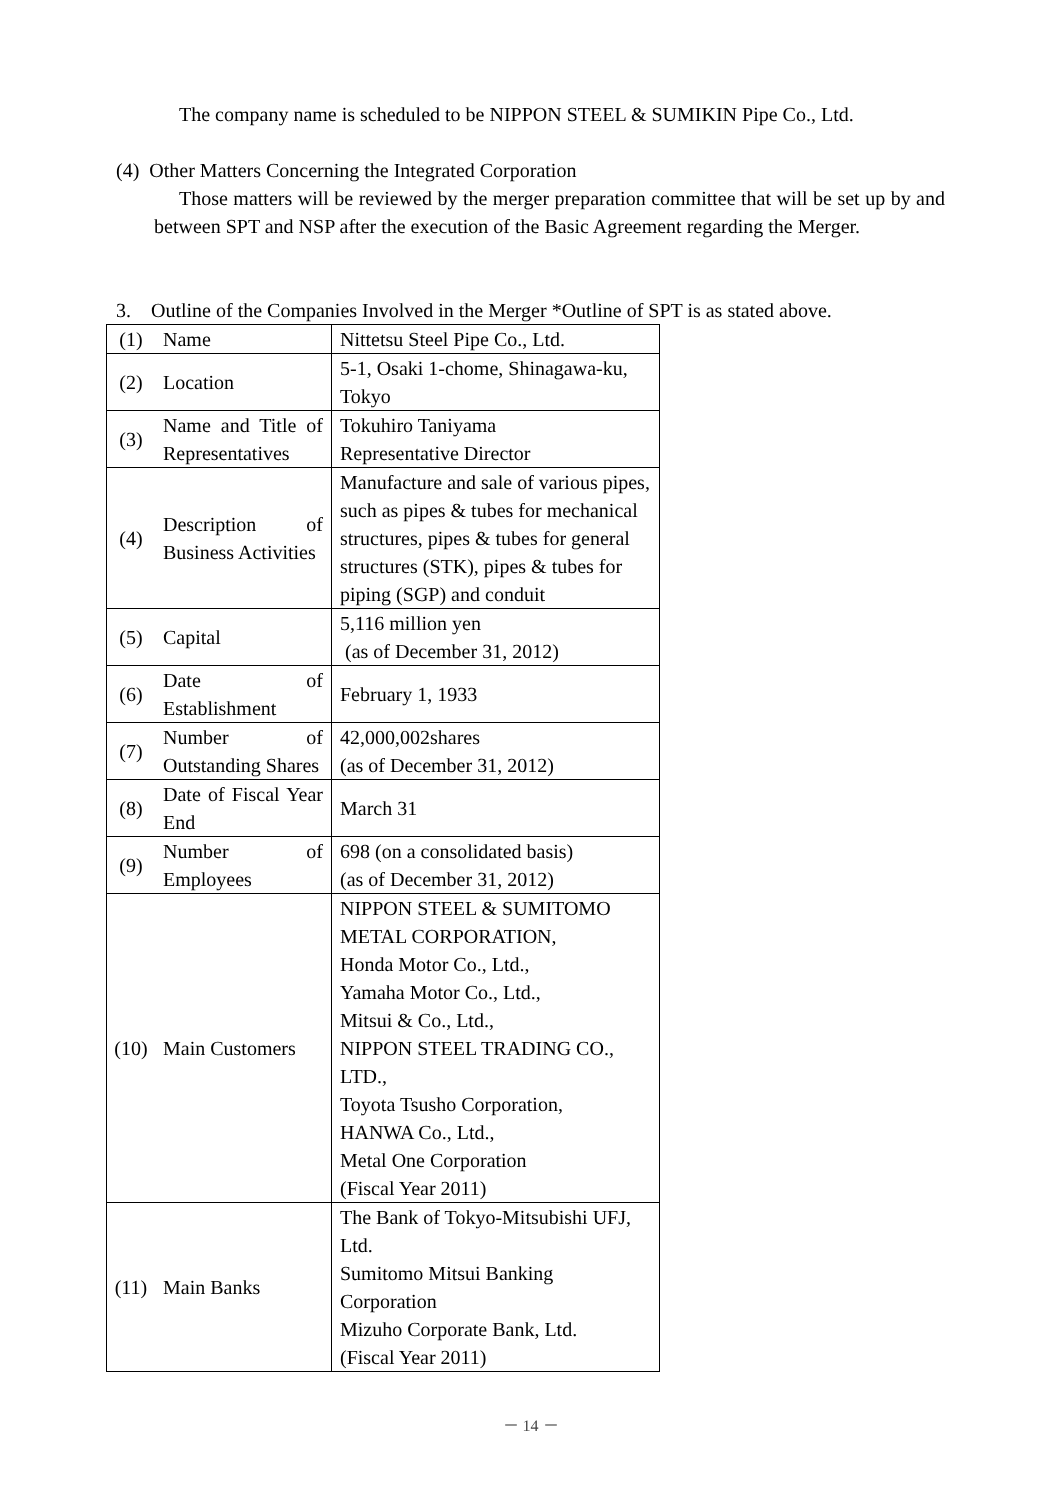The company name is scheduled to be NIPPON STEEL & SUMIKIN Pipe Co., Ltd.
(4) Other Matters Concerning the Integrated Corporation
Those matters will be reviewed by the merger preparation committee that will be set up by and between SPT and NSP after the execution of the Basic Agreement regarding the Merger.
3. Outline of the Companies Involved in the Merger *Outline of SPT is as stated above.
| (1) | Name | Nittetsu Steel Pipe Co., Ltd. |
| (2) | Location | 5-1, Osaki 1-chome, Shinagawa-ku, Tokyo |
| (3) | Name and Title of Representatives | Tokuhiro Taniyama Representative Director |
| (4) | Description of Business Activities | Manufacture and sale of various pipes, such as pipes & tubes for mechanical structures, pipes & tubes for general structures (STK), pipes & tubes for piping (SGP) and conduit |
| (5) | Capital | 5,116 million yen (as of December 31, 2012) |
| (6) | Date of Establishment | February 1, 1933 |
| (7) | Number of Outstanding Shares | 42,000,002shares (as of December 31, 2012) |
| (8) | Date of Fiscal Year End | March 31 |
| (9) | Number of Employees | 698 (on a consolidated basis) (as of December 31, 2012) |
| (10) | Main Customers | NIPPON STEEL & SUMITOMO METAL CORPORATION, Honda Motor Co., Ltd., Yamaha Motor Co., Ltd., Mitsui & Co., Ltd., NIPPON STEEL TRADING CO., LTD., Toyota Tsusho Corporation, HANWA Co., Ltd., Metal One Corporation (Fiscal Year 2011) |
| (11) | Main Banks | The Bank of Tokyo-Mitsubishi UFJ, Ltd. Sumitomo Mitsui Banking Corporation Mizuho Corporate Bank, Ltd. (Fiscal Year 2011) |
－ 14 －